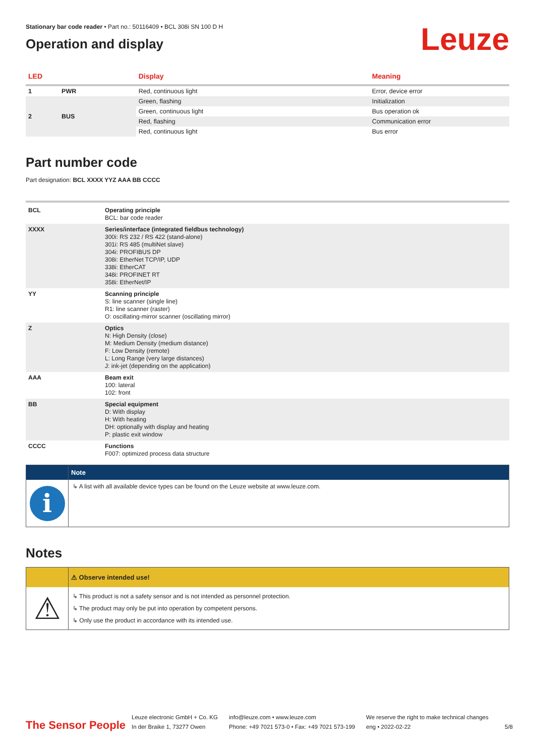Stationary bar code reader • Part no.: 50116409 • BCL 308i SN 100 D H
Operation and display
Leuze
| LED | | Display | Meaning |
| --- | --- | --- | --- |
| 1 | PWR | Red, continuous light | Error, device error |
| 2 | BUS | Green, flashing | Initialization |
| | | Green, continuous light | Bus operation ok |
| | | Red, flashing | Communication error |
| | | Red, continuous light | Bus error |
Part number code
Part designation: BCL XXXX YYZ AAA BB CCCC
| BCL | Operating principle BCL: bar code reader |
| XXXX | Series/interface (integrated fieldbus technology) 300i: RS 232 / RS 422 (stand-alone) 301i: RS 485 (multiNet slave) 304i: PROFIBUS DP 308i: EtherNet TCP/IP, UDP 338i: EtherCAT 348i: PROFINET RT 358i: EtherNet/IP |
| YY | Scanning principle S: line scanner (single line) R1: line scanner (raster) O: oscillating-mirror scanner (oscillating mirror) |
| Z | Optics N: High Density (close) M: Medium Density (medium distance) F: Low Density (remote) L: Long Range (very large distances) J: ink-jet (depending on the application) |
| AAA | Beam exit 100: lateral 102: front |
| BB | Special equipment D: With display H: With heating DH: optionally with display and heating P: plastic exit window |
| CCCC | Functions F007: optimized process data structure |
Note
i
↳ A list with all available device types can be found on the Leuze website at www.leuze.com.
Notes
⚠ Observe intended use!
⚠
↳ This product is not a safety sensor and is not intended as personnel protection.
↳ The product may only be put into operation by competent persons.
↳ Only use the product in accordance with its intended use.
The Sensor People
Leuze electronic GmbH + Co. KG
In der Braike 1, 73277 Owen
info@leuze.com • www.leuze.com
Phone: +49 7021 573-0 • Fax: +49 7021 573-199
We reserve the right to make technical changes
eng • 2022-02-22
5/8